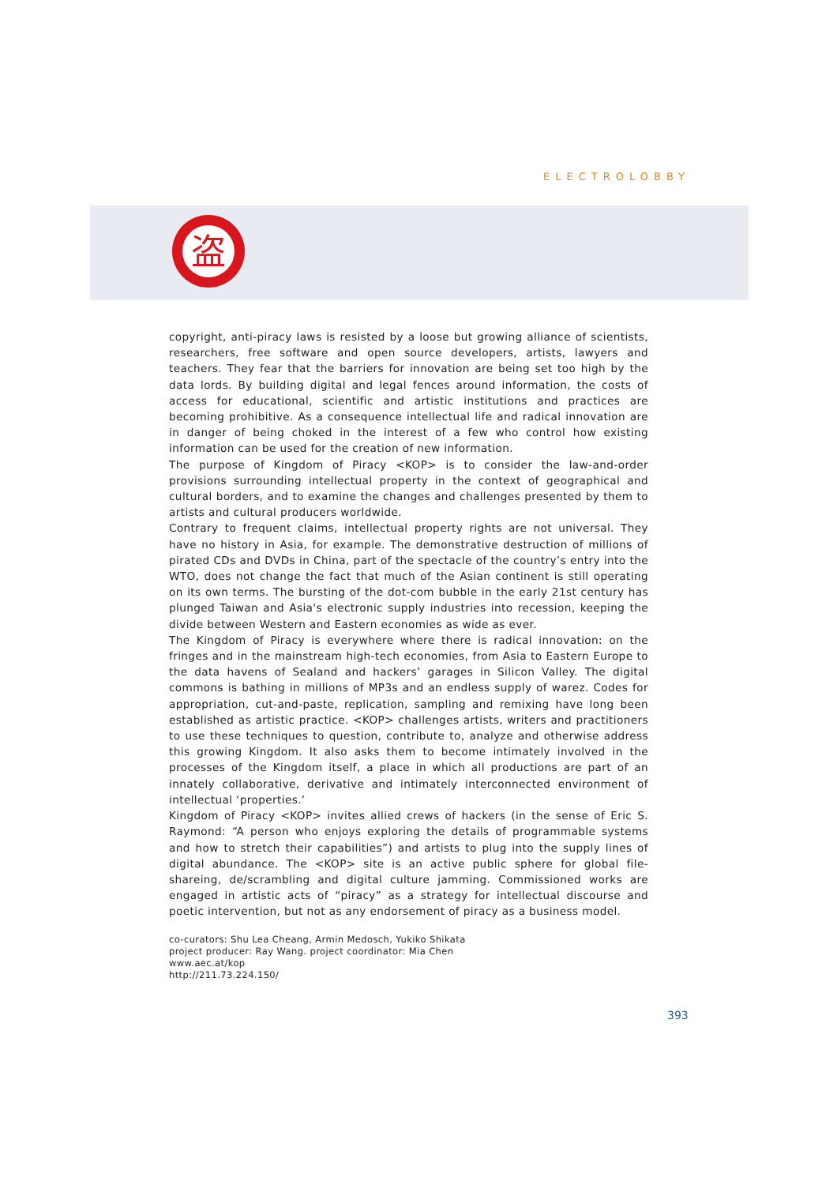ELECTROLOBBY
盗
copyright, anti-piracy laws is resisted by a loose but growing alliance of scientists, researchers, free software and open source developers, artists, lawyers and teachers. They fear that the barriers for innovation are being set too high by the data lords. By building digital and legal fences around information, the costs of access for educational, scientific and artistic institutions and practices are becoming prohibitive. As a consequence intellectual life and radical innovation are in danger of being choked in the interest of a few who control how existing information can be used for the creation of new information.
The purpose of Kingdom of Piracy <KOP> is to consider the law-and-order provisions surrounding intellectual property in the context of geographical and cultural borders, and to examine the changes and challenges presented by them to artists and cultural producers worldwide.
Contrary to frequent claims, intellectual property rights are not universal. They have no history in Asia, for example. The demonstrative destruction of millions of pirated CDs and DVDs in China, part of the spectacle of the country’s entry into the WTO, does not change the fact that much of the Asian continent is still operating on its own terms. The bursting of the dot-com bubble in the early 21st century has plunged Taiwan and Asia's electronic supply industries into recession, keeping the divide between Western and Eastern economies as wide as ever.
The Kingdom of Piracy is everywhere where there is radical innovation: on the fringes and in the mainstream high-tech economies, from Asia to Eastern Europe to the data havens of Sealand and hackers’ garages in Silicon Valley. The digital commons is bathing in millions of MP3s and an endless supply of warez. Codes for appropriation, cut-and-paste, replication, sampling and remixing have long been established as artistic practice. <KOP> challenges artists, writers and practitioners to use these techniques to question, contribute to, analyze and otherwise address this growing Kingdom. It also asks them to become intimately involved in the processes of the Kingdom itself, a place in which all productions are part of an innately collaborative, derivative and intimately interconnected environment of intellectual ‘properties.’
Kingdom of Piracy <KOP> invites allied crews of hackers (in the sense of Eric S. Raymond: “A person who enjoys exploring the details of programmable systems and how to stretch their capabilities”) and artists to plug into the supply lines of digital abundance. The <KOP> site is an active public sphere for global file-shareing, de/scrambling and digital culture jamming. Commissioned works are engaged in artistic acts of “piracy” as a strategy for intellectual discourse and poetic intervention, but not as any endorsement of piracy as a business model.
co-curators: Shu Lea Cheang, Armin Medosch, Yukiko Shikata
project producer: Ray Wang. project coordinator: Mia Chen
www.aec.at/kop
http://211.73.224.150/
393